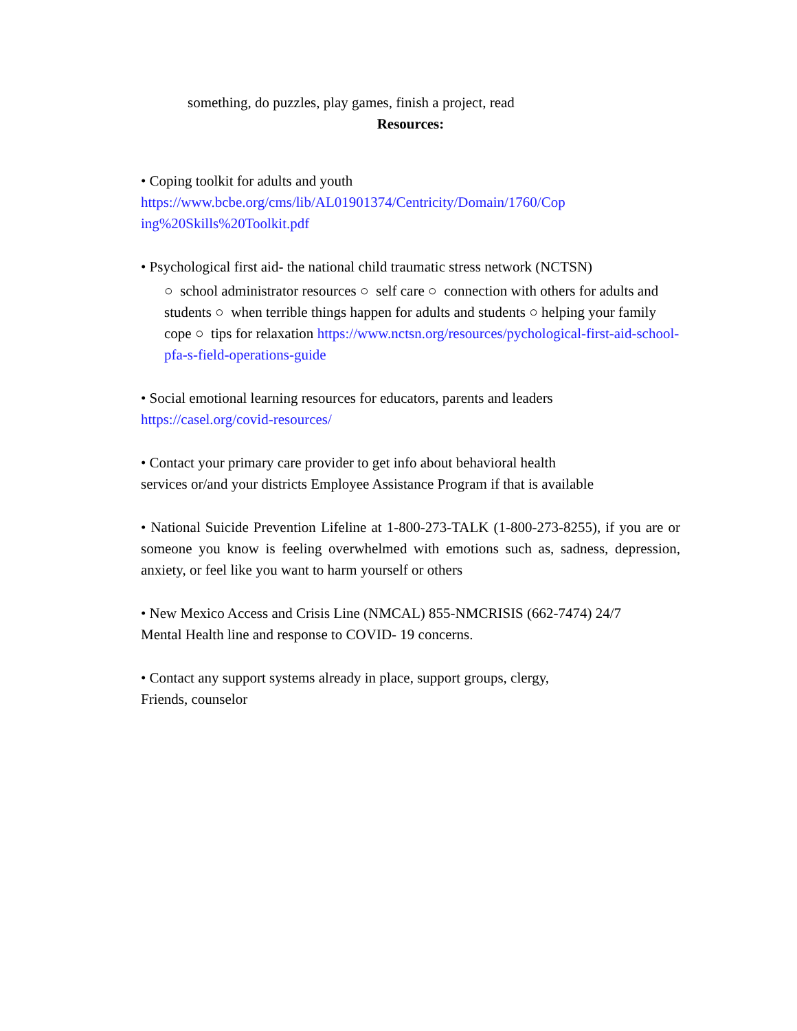something, do puzzles, play games, finish a project, read
Resources:
• Coping toolkit for adults and youth
https://www.bcbe.org/cms/lib/AL01901374/Centricity/Domain/1760/Cop
ing%20Skills%20Toolkit.pdf
• Psychological first aid- the national child traumatic stress network (NCTSN)
○ school administrator resources ○ self care ○ connection with others for adults and students ○ when terrible things happen for adults and students ○ helping your family cope ○ tips for relaxation https://www.nctsn.org/resources/pychological-first-aid-school-pfa-s-field-operations-guide
• Social emotional learning resources for educators, parents and leaders
https://casel.org/covid-resources/
• Contact your primary care provider to get info about behavioral health
services or/and your districts Employee Assistance Program if that is available
• National Suicide Prevention Lifeline at 1-800-273-TALK (1-800-273-8255), if you are or someone you know is feeling overwhelmed with emotions such as, sadness, depression, anxiety, or feel like you want to harm yourself or others
• New Mexico Access and Crisis Line (NMCAL) 855-NMCRISIS (662-7474) 24/7
Mental Health line and response to COVID- 19 concerns.
• Contact any support systems already in place, support groups, clergy,
Friends, counselor